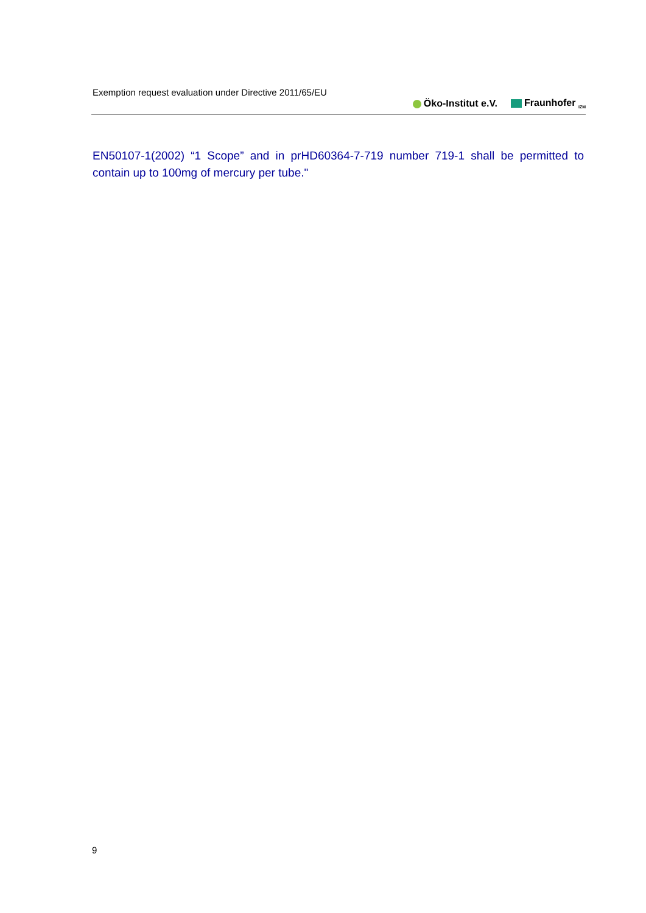Exemption request evaluation under Directive 2011/65/EU
Öko-Institut e.V. Fraunhofer <sub>IZM</sub>
EN50107-1(2002) “1 Scope” and in prHD60364-7-719 number 719-1 shall be permitted to contain up to 100mg of mercury per tube."
9